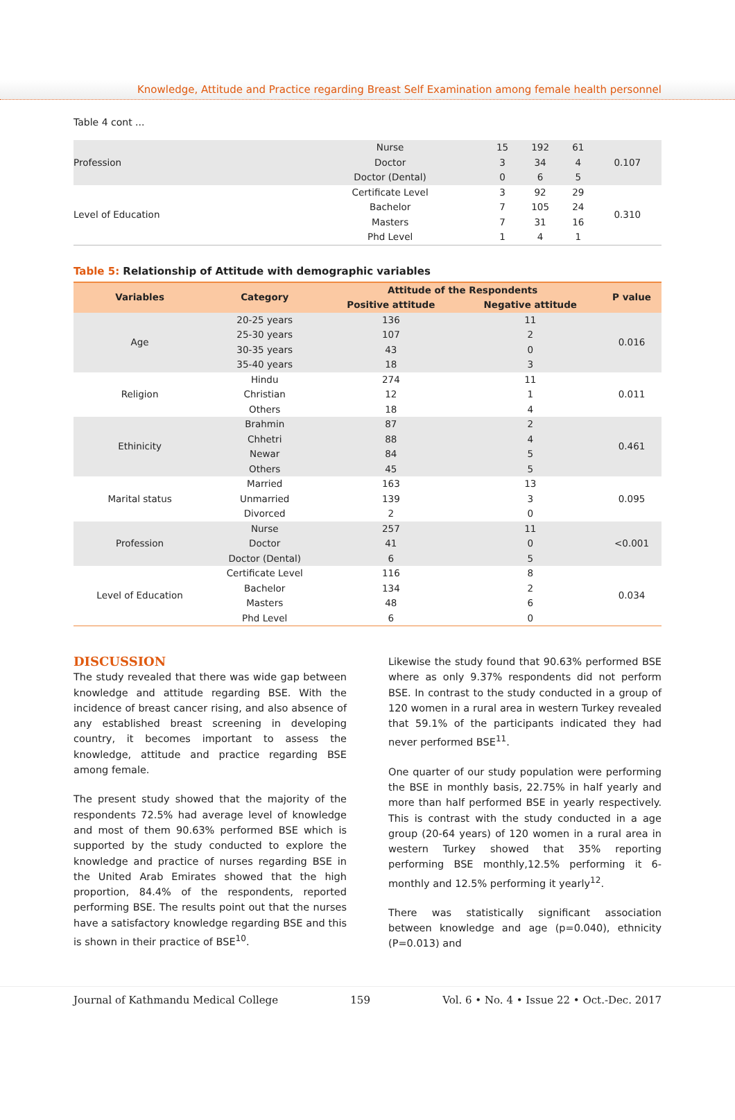Knowledge, Attitude and Practice regarding Breast Self Examination among female health personnel
Table 4 cont ...
| Profession | Nurse | 15 | 192 | 61 | 0.107 |
| | Doctor | 3 | 34 | 4 | |
| | Doctor (Dental) | 0 | 6 | 5 | |
| Level of Education | Certificate Level | 3 | 92 | 29 | 0.310 |
| | Bachelor | 7 | 105 | 24 | |
| | Masters | 7 | 31 | 16 | |
| | Phd Level | 1 | 4 | 1 | |
Table 5: Relationship of Attitude with demographic variables
| Variables | Category | Attitude of the Respondents | | P value |
| --- | --- | --- | --- | --- |
| | | Positive attitude | Negative attitude | |
| Age | 20-25 years | 136 | 11 | 0.016 |
| | 25-30 years | 107 | 2 | |
| | 30-35 years | 43 | 0 | |
| | 35-40 years | 18 | 3 | |
| Religion | Hindu | 274 | 11 | 0.011 |
| | Christian | 12 | 1 | |
| | Others | 18 | 4 | |
| Ethinicity | Brahmin | 87 | 2 | 0.461 |
| | Chhetri | 88 | 4 | |
| | Newar | 84 | 5 | |
| | Others | 45 | 5 | |
| Marital status | Married | 163 | 13 | 0.095 |
| | Unmarried | 139 | 3 | |
| | Divorced | 2 | 0 | |
| Profession | Nurse | 257 | 11 | <0.001 |
| | Doctor | 41 | 0 | |
| | Doctor (Dental) | 6 | 5 | |
| Level of Education | Certificate Level | 116 | 8 | 0.034 |
| | Bachelor | 134 | 2 | |
| | Masters | 48 | 6 | |
| | Phd Level | 6 | 0 | |
DISCUSSION
The study revealed that there was wide gap between knowledge and attitude regarding BSE. With the incidence of breast cancer rising, and also absence of any established breast screening in developing country, it becomes important to assess the knowledge, attitude and practice regarding BSE among female.
The present study showed that the majority of the respondents 72.5% had average level of knowledge and most of them 90.63% performed BSE which is supported by the study conducted to explore the knowledge and practice of nurses regarding BSE in the United Arab Emirates showed that the high proportion, 84.4% of the respondents, reported performing BSE. The results point out that the nurses have a satisfactory knowledge regarding BSE and this is shown in their practice of BSE<sup>10</sup>.
Likewise the study found that 90.63% performed BSE where as only 9.37% respondents did not perform BSE. In contrast to the study conducted in a group of 120 women in a rural area in western Turkey revealed that 59.1% of the participants indicated they had never performed BSE<sup>11</sup>.
One quarter of our study population were performing the BSE in monthly basis, 22.75% in half yearly and more than half performed BSE in yearly respectively. This is contrast with the study conducted in a age group (20-64 years) of 120 women in a rural area in western Turkey showed that 35% reporting performing BSE monthly,12.5% performing it 6-monthly and 12.5% performing it yearly<sup>12</sup>.
There was statistically significant association between knowledge and age (p=0.040), ethnicity (P=0.013) and
Journal of Kathmandu Medical College 159 Vol. 6 • No. 4 • Issue 22 • Oct.-Dec. 2017